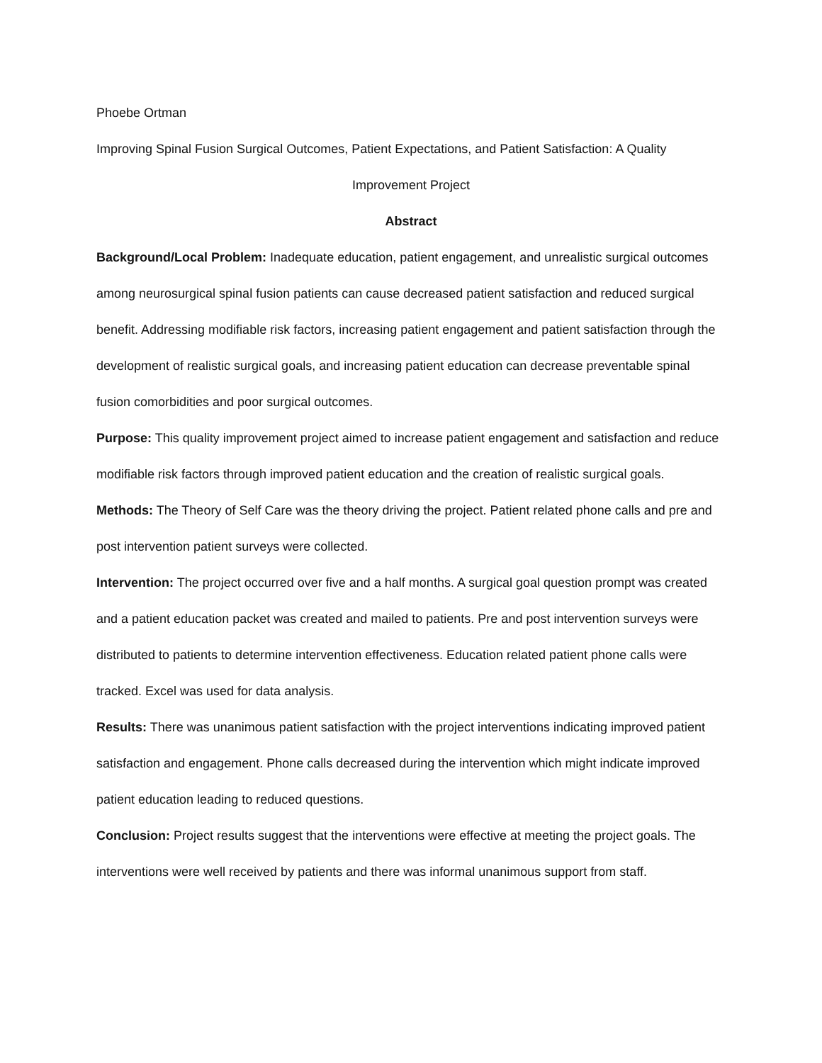Phoebe Ortman
Improving Spinal Fusion Surgical Outcomes, Patient Expectations, and Patient Satisfaction: A Quality
Improvement Project
Abstract
Background/Local Problem: Inadequate education, patient engagement, and unrealistic surgical outcomes among neurosurgical spinal fusion patients can cause decreased patient satisfaction and reduced surgical benefit. Addressing modifiable risk factors, increasing patient engagement and patient satisfaction through the development of realistic surgical goals, and increasing patient education can decrease preventable spinal fusion comorbidities and poor surgical outcomes.
Purpose: This quality improvement project aimed to increase patient engagement and satisfaction and reduce modifiable risk factors through improved patient education and the creation of realistic surgical goals.
Methods: The Theory of Self Care was the theory driving the project. Patient related phone calls and pre and post intervention patient surveys were collected.
Intervention: The project occurred over five and a half months. A surgical goal question prompt was created and a patient education packet was created and mailed to patients. Pre and post intervention surveys were distributed to patients to determine intervention effectiveness. Education related patient phone calls were tracked. Excel was used for data analysis.
Results: There was unanimous patient satisfaction with the project interventions indicating improved patient satisfaction and engagement. Phone calls decreased during the intervention which might indicate improved patient education leading to reduced questions.
Conclusion: Project results suggest that the interventions were effective at meeting the project goals. The interventions were well received by patients and there was informal unanimous support from staff.